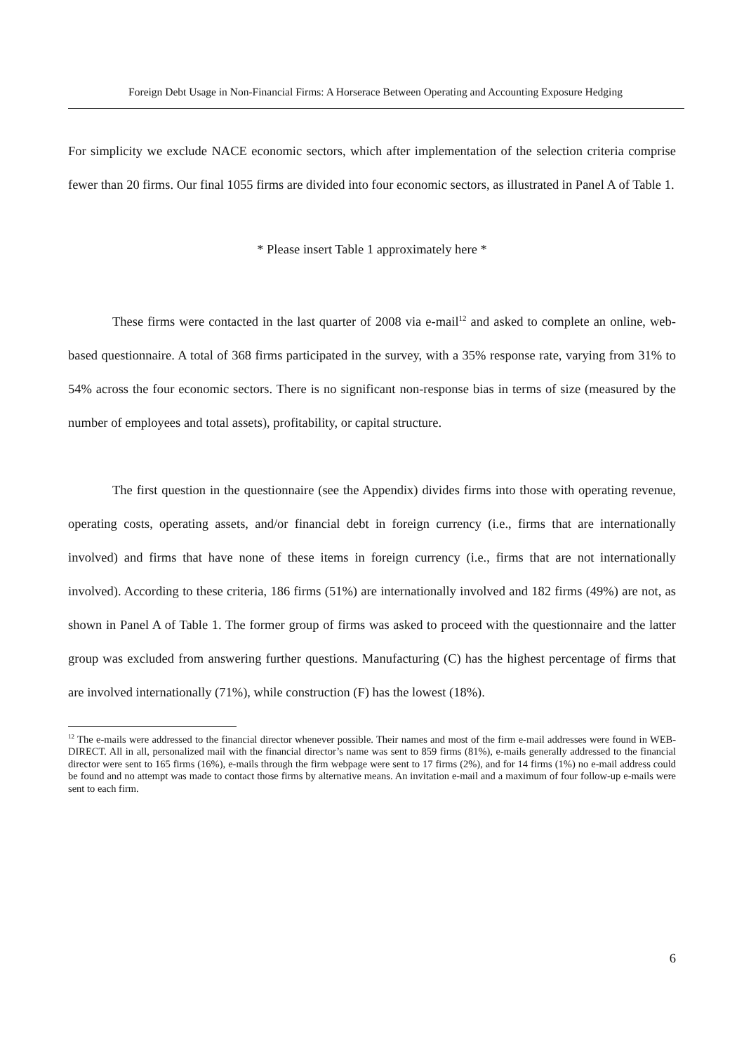Foreign Debt Usage in Non-Financial Firms: A Horserace Between Operating and Accounting Exposure Hedging
For simplicity we exclude NACE economic sectors, which after implementation of the selection criteria comprise fewer than 20 firms. Our final 1055 firms are divided into four economic sectors, as illustrated in Panel A of Table 1.
* Please insert Table 1 approximately here *
These firms were contacted in the last quarter of 2008 via e-mail<sup>12</sup> and asked to complete an online, web-based questionnaire. A total of 368 firms participated in the survey, with a 35% response rate, varying from 31% to 54% across the four economic sectors. There is no significant non-response bias in terms of size (measured by the number of employees and total assets), profitability, or capital structure.
The first question in the questionnaire (see the Appendix) divides firms into those with operating revenue, operating costs, operating assets, and/or financial debt in foreign currency (i.e., firms that are internationally involved) and firms that have none of these items in foreign currency (i.e., firms that are not internationally involved). According to these criteria, 186 firms (51%) are internationally involved and 182 firms (49%) are not, as shown in Panel A of Table 1. The former group of firms was asked to proceed with the questionnaire and the latter group was excluded from answering further questions. Manufacturing (C) has the highest percentage of firms that are involved internationally (71%), while construction (F) has the lowest (18%).
<sup>12</sup> The e-mails were addressed to the financial director whenever possible. Their names and most of the firm e-mail addresses were found in WEB-DIRECT. All in all, personalized mail with the financial director’s name was sent to 859 firms (81%), e-mails generally addressed to the financial director were sent to 165 firms (16%), e-mails through the firm webpage were sent to 17 firms (2%), and for 14 firms (1%) no e-mail address could be found and no attempt was made to contact those firms by alternative means. An invitation e-mail and a maximum of four follow-up e-mails were sent to each firm.
6